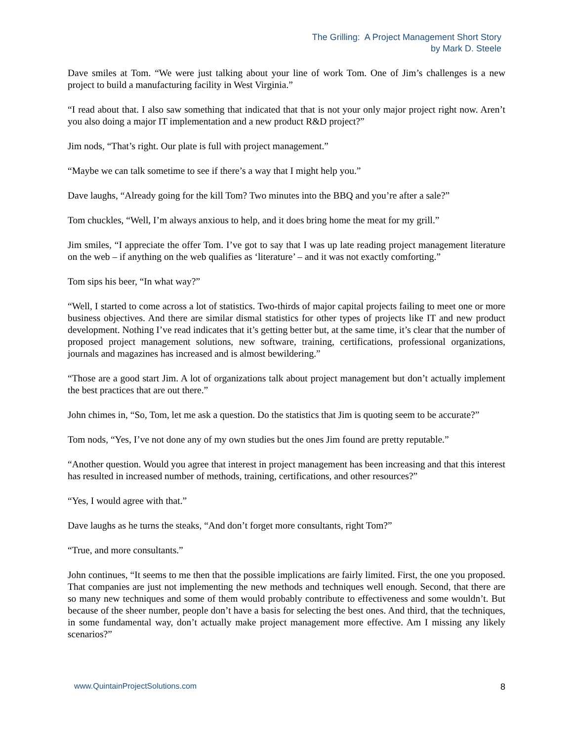The Grilling: A Project Management Short Story
by Mark D. Steele
Dave smiles at Tom. “We were just talking about your line of work Tom. One of Jim’s challenges is a new project to build a manufacturing facility in West Virginia.”
“I read about that. I also saw something that indicated that that is not your only major project right now. Aren’t you also doing a major IT implementation and a new product R&D project?”
Jim nods, “That’s right. Our plate is full with project management.”
“Maybe we can talk sometime to see if there’s a way that I might help you.”
Dave laughs, “Already going for the kill Tom? Two minutes into the BBQ and you’re after a sale?”
Tom chuckles, “Well, I’m always anxious to help, and it does bring home the meat for my grill.”
Jim smiles, “I appreciate the offer Tom. I’ve got to say that I was up late reading project management literature on the web – if anything on the web qualifies as ‘literature’ – and it was not exactly comforting.”
Tom sips his beer, “In what way?”
“Well, I started to come across a lot of statistics. Two-thirds of major capital projects failing to meet one or more business objectives. And there are similar dismal statistics for other types of projects like IT and new product development. Nothing I’ve read indicates that it’s getting better but, at the same time, it’s clear that the number of proposed project management solutions, new software, training, certifications, professional organizations, journals and magazines has increased and is almost bewildering.”
“Those are a good start Jim. A lot of organizations talk about project management but don’t actually implement the best practices that are out there.”
John chimes in, “So, Tom, let me ask a question. Do the statistics that Jim is quoting seem to be accurate?”
Tom nods, “Yes, I’ve not done any of my own studies but the ones Jim found are pretty reputable.”
“Another question. Would you agree that interest in project management has been increasing and that this interest has resulted in increased number of methods, training, certifications, and other resources?”
“Yes, I would agree with that.”
Dave laughs as he turns the steaks, “And don’t forget more consultants, right Tom?”
“True, and more consultants.”
John continues, “It seems to me then that the possible implications are fairly limited. First, the one you proposed. That companies are just not implementing the new methods and techniques well enough. Second, that there are so many new techniques and some of them would probably contribute to effectiveness and some wouldn’t. But because of the sheer number, people don’t have a basis for selecting the best ones. And third, that the techniques, in some fundamental way, don’t actually make project management more effective. Am I missing any likely scenarios?”
www.QuintainProjectSolutions.com 8